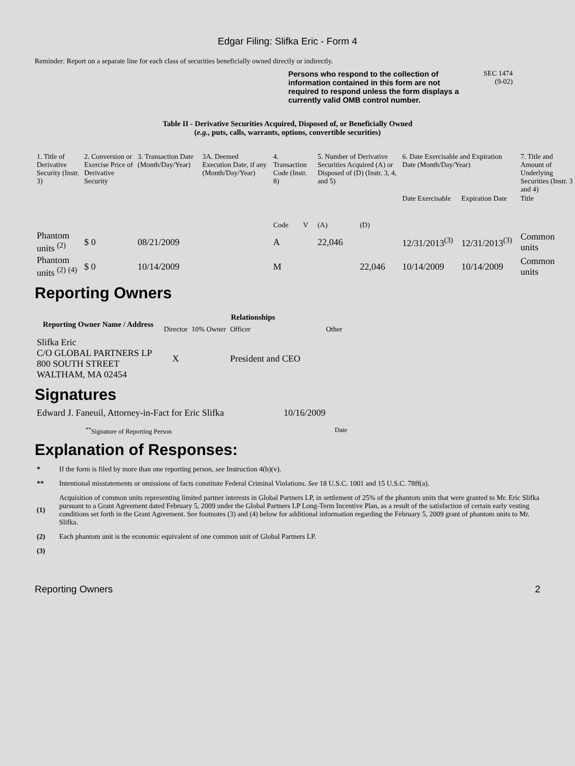Edgar Filing: Slifka Eric - Form 4
Reminder: Report on a separate line for each class of securities beneficially owned directly or indirectly.
Persons who respond to the collection of information contained in this form are not required to respond unless the form displays a currently valid OMB control number.
SEC 1474
(9-02)
Table II - Derivative Securities Acquired, Disposed of, or Beneficially Owned
(e.g., puts, calls, warrants, options, convertible securities)
| 1. Title of Derivative Security (Instr. 3) | 2. Conversion or Exercise Price of Derivative Security | 3. Transaction Date (Month/Day/Year) | 3A. Deemed Execution Date, if any (Month/Day/Year) | 4. Transaction Code (Instr. 8) | | 5. Number of Derivative Securities Acquired (A) or Disposed of (D) (Instr. 3, 4, and 5) | | 6. Date Exercisable and Expiration Date (Month/Day/Year) | | 7. Title and Amount of Underlying Securities (Instr. 3 and 4) |
| | | | | | | | | Date Exercisable | Expiration Date | Title |
| | | | | Code | V | (A) | (D) | | | |
| Phantom units <sup>(2)</sup> | $ 0 | 08/21/2009 | | A | | 22,046 | | 12/31/2013<sup>(3)</sup> | 12/31/2013<sup>(3)</sup> | Common units |
| Phantom units <sup>(2)</sup> <sup>(4)</sup> | $ 0 | 10/14/2009 | | M | | | 22,046 | 10/14/2009 | 10/14/2009 | Common units |
Reporting Owners
| Reporting Owner Name / Address | Relationships | | | |
| --- | --- | --- | --- | --- |
| | Director | 10% Owner | Officer | Other |
| Slifka Eric C/O GLOBAL PARTNERS LP 800 SOUTH STREET WALTHAM, MA 02454 | X | | President and CEO | |
Signatures
| Edward J. Faneuil, Attorney-in-Fact for Eric Slifka | 10/16/2009 |
| <sup>**</sup> Signature of Reporting Person | Date |
Explanation of Responses:
| * | If the form is filed by more than one reporting person, see Instruction 4(b)(v). |
| ** | Intentional misstatements or omissions of facts constitute Federal Criminal Violations. See 18 U.S.C. 1001 and 15 U.S.C. 78ff(a). |
| (1) | Acquisition of common units representing limited partner interests in Global Partners LP, in settlement of 25% of the phantom units that were granted to Mr. Eric Slifka pursuant to a Grant Agreement dated February 5, 2009 under the Global Partners LP Long-Term Incentive Plan, as a result of the satisfaction of certain early vesting conditions set forth in the Grant Agreement. See footnotes (3) and (4) below for additional information regarding the February 5, 2009 grant of phantom units to Mr. Slifka. |
| (2) | Each phantom unit is the economic equivalent of one common unit of Global Partners LP. |
| (3) | |
Reporting Owners 2